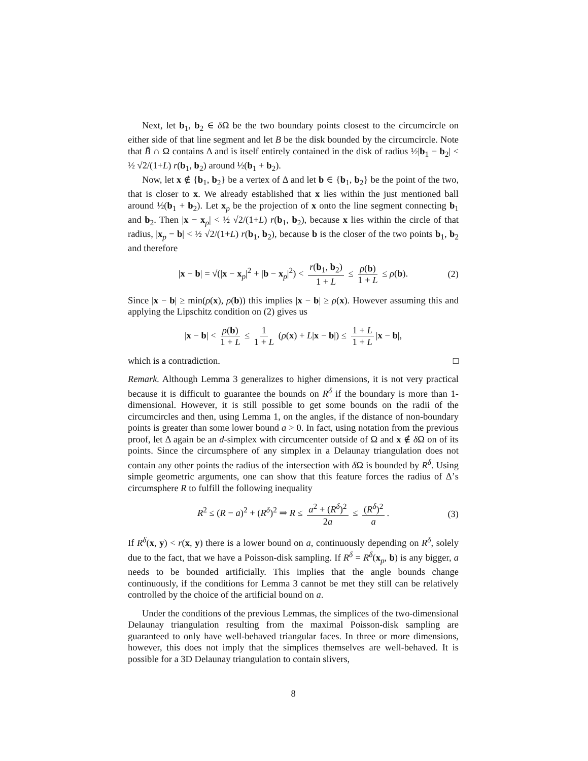Next, let b<sub>1</sub>, b<sub>2</sub> ∈ δ Ω be the two boundary points closest to the circumcircle on either side of that line segment and let B be the disk bounded by the circumcircle. Note that B̄ ∩ Ω contains Δ and is itself entirely contained in the disk of radius ½|b<sub>1</sub> − b<sub>2</sub>| < ½ √2/(1+L) r(b<sub>1</sub>, b<sub>2</sub>) around ½(b<sub>1</sub> + b<sub>2</sub>).
Now, let x ∉ {b<sub>1</sub>, b<sub>2</sub>} be a vertex of Δ and let b ∈ {b<sub>1</sub>, b<sub>2</sub>} be the point of the two, that is closer to x. We already established that x lies within the just mentioned ball around ½(b<sub>1</sub> + b<sub>2</sub>). Let x<sub>p</sub> be the projection of x onto the line segment connecting b<sub>1</sub> and b<sub>2</sub>. Then |x − x<sub>p</sub>| < ½ √2/(1+L) r(b<sub>1</sub>, b<sub>2</sub>), because x lies within the circle of that radius, |x<sub>p</sub> − b| < ½ √2/(1+L) r(b<sub>1</sub>, b<sub>2</sub>), because b is the closer of the two points b<sub>1</sub>, b<sub>2</sub> and therefore
|x − b| = √(|x − x<sub>p</sub>|<sup>2</sup> + |b − x<sub>p</sub>|<sup>2</sup>) < r(b<sub>1</sub>, b<sub>2</sub>) 1 + L ≤ ρ(b) 1 + L ≤ ρ(b). (2)
Since |x − b| ≥ min(ρ(x), ρ(b)) this implies |x − b| ≥ ρ(x). However assuming this and applying the Lipschitz condition on (2) gives us
|x − b| < ρ(b) 1 + L ≤ 1 1 + L (ρ(x) + L|x − b|) ≤ 1 + L 1 + L |x − b|,
which is a contradiction. □
Remark. Although Lemma 3 generalizes to higher dimensions, it is not very practical because it is difficult to guarantee the bounds on R<sup>δ</sup> if the boundary is more than 1-dimensional. However, it is still possible to get some bounds on the radii of the circumcircles and then, using Lemma 1, on the angles, if the distance of non-boundary points is greater than some lower bound a > 0. In fact, using notation from the previous proof, let Δ again be an d-simplex with circumcenter outside of Ω and x ∉ δ Ω on of its points. Since the circumsphere of any simplex in a Delaunay triangulation does not contain any other points the radius of the intersection with δ Ω is bounded by R<sup>δ</sup>. Using simple geometric arguments, one can show that this feature forces the radius of Δ’s circumsphere R to fulfill the following inequality
R<sup>2</sup> ≤ (R − a)<sup>2</sup> + (R<sup>δ</sup>)<sup>2</sup> ⇒ R ≤ a<sup>2</sup> + (R<sup>δ</sup>)<sup>2</sup> 2a ≤ (R<sup>δ</sup>)<sup>2</sup> a. (3)
If R<sup>δ</sup>(x, y) < r(x, y) there is a lower bound on a, continuously depending on R<sup>δ</sup>, solely due to the fact, that we have a Poisson-disk sampling. If R<sup>δ</sup> = R<sup>δ</sup>(x<sub>p</sub>, b) is any bigger, a needs to be bounded artificially. This implies that the angle bounds change continuously, if the conditions for Lemma 3 cannot be met they still can be relatively controlled by the choice of the artificial bound on a.
Under the conditions of the previous Lemmas, the simplices of the two-dimensional Delaunay triangulation resulting from the maximal Poisson-disk sampling are guaranteed to only have well-behaved triangular faces. In three or more dimensions, however, this does not imply that the simplices themselves are well-behaved. It is possible for a 3D Delaunay triangulation to contain slivers,
8